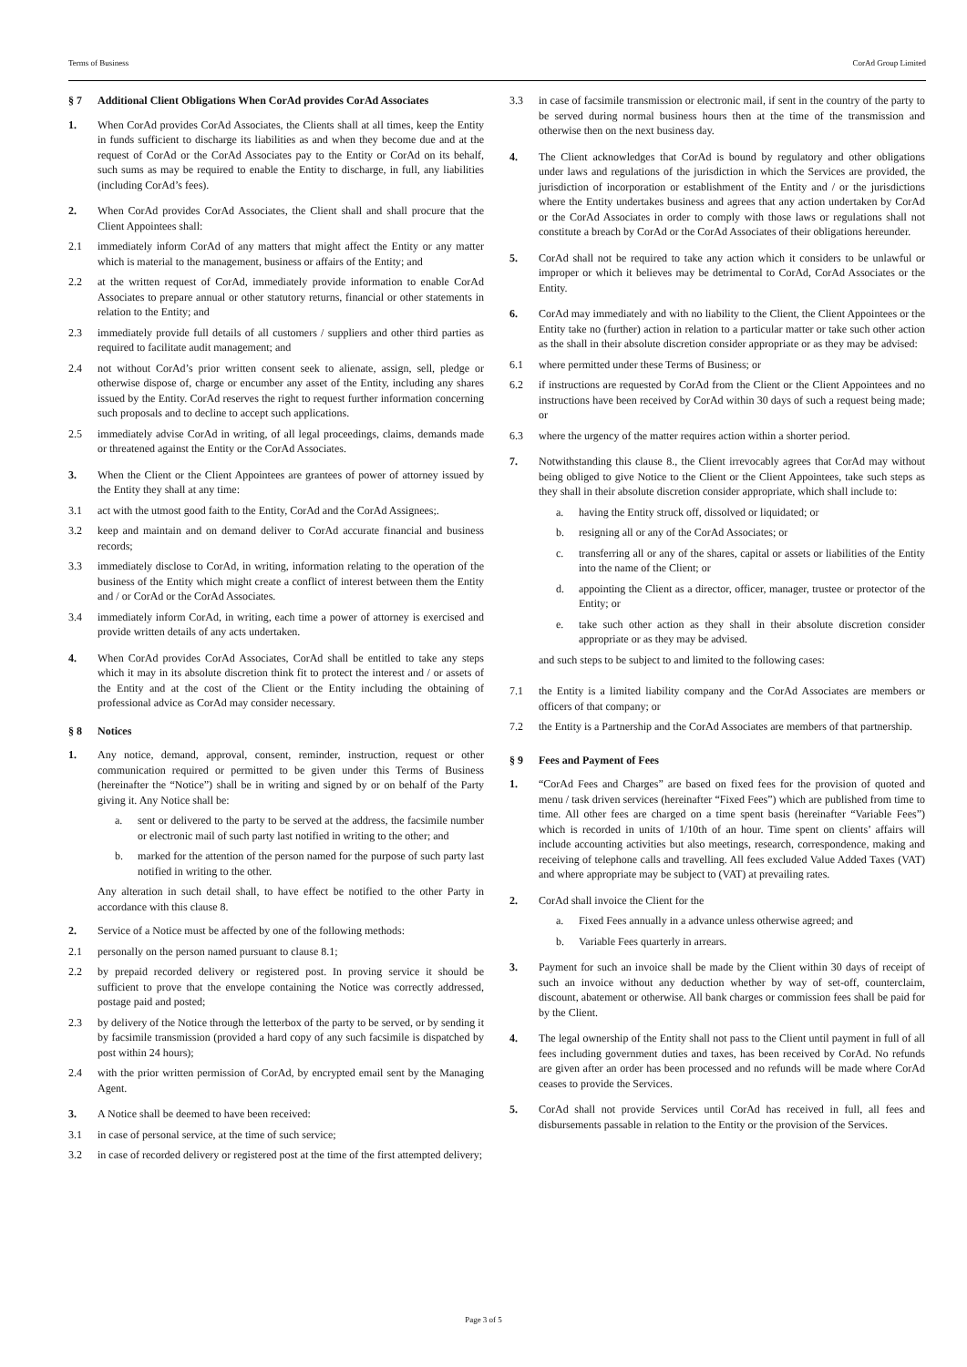Terms of Business CorAd Group Limited
§ 7 Additional Client Obligations When CorAd provides CorAd Associates
1. When CorAd provides CorAd Associates, the Clients shall at all times, keep the Entity in funds sufficient to discharge its liabilities as and when they become due and at the request of CorAd or the CorAd Associates pay to the Entity or CorAd on its behalf, such sums as may be required to enable the Entity to discharge, in full, any liabilities (including CorAd’s fees).
2. When CorAd provides CorAd Associates, the Client shall and shall procure that the Client Appointees shall:
2.1 immediately inform CorAd of any matters that might affect the Entity or any matter which is material to the management, business or affairs of the Entity; and
2.2 at the written request of CorAd, immediately provide information to enable CorAd Associates to prepare annual or other statutory returns, financial or other statements in relation to the Entity; and
2.3 immediately provide full details of all customers / suppliers and other third parties as required to facilitate audit management; and
2.4 not without CorAd’s prior written consent seek to alienate, assign, sell, pledge or otherwise dispose of, charge or encumber any asset of the Entity, including any shares issued by the Entity. CorAd reserves the right to request further information concerning such proposals and to decline to accept such applications.
2.5 immediately advise CorAd in writing, of all legal proceedings, claims, demands made or threatened against the Entity or the CorAd Associates.
3. When the Client or the Client Appointees are grantees of power of attorney issued by the Entity they shall at any time:
3.1 act with the utmost good faith to the Entity, CorAd and the CorAd Assignees;.
3.2 keep and maintain and on demand deliver to CorAd accurate financial and business records;
3.3 immediately disclose to CorAd, in writing, information relating to the operation of the business of the Entity which might create a conflict of interest between them the Entity and / or CorAd or the CorAd Associates.
3.4 immediately inform CorAd, in writing, each time a power of attorney is exercised and provide written details of any acts undertaken.
4. When CorAd provides CorAd Associates, CorAd shall be entitled to take any steps which it may in its absolute discretion think fit to protect the interest and / or assets of the Entity and at the cost of the Client or the Entity including the obtaining of professional advice as CorAd may consider necessary.
§ 8 Notices
1. Any notice, demand, approval, consent, reminder, instruction, request or other communication required or permitted to be given under this Terms of Business (hereinafter the “Notice”) shall be in writing and signed by or on behalf of the Party giving it. Any Notice shall be:
a. sent or delivered to the party to be served at the address, the facsimile number or electronic mail of such party last notified in writing to the other; and
b. marked for the attention of the person named for the purpose of such party last notified in writing to the other.
Any alteration in such detail shall, to have effect be notified to the other Party in accordance with this clause 8.
2. Service of a Notice must be affected by one of the following methods:
2.1 personally on the person named pursuant to clause 8.1;
2.2 by prepaid recorded delivery or registered post. In proving service it should be sufficient to prove that the envelope containing the Notice was correctly addressed, postage paid and posted;
2.3 by delivery of the Notice through the letterbox of the party to be served, or by sending it by facsimile transmission (provided a hard copy of any such facsimile is dispatched by post within 24 hours);
2.4 with the prior written permission of CorAd, by encrypted email sent by the Managing Agent.
3. A Notice shall be deemed to have been received:
3.1 in case of personal service, at the time of such service;
3.2 in case of recorded delivery or registered post at the time of the first attempted delivery;
3.3 in case of facsimile transmission or electronic mail, if sent in the country of the party to be served during normal business hours then at the time of the transmission and otherwise then on the next business day.
4. The Client acknowledges that CorAd is bound by regulatory and other obligations under laws and regulations of the jurisdiction in which the Services are provided, the jurisdiction of incorporation or establishment of the Entity and / or the jurisdictions where the Entity undertakes business and agrees that any action undertaken by CorAd or the CorAd Associates in order to comply with those laws or regulations shall not constitute a breach by CorAd or the CorAd Associates of their obligations hereunder.
5. CorAd shall not be required to take any action which it considers to be unlawful or improper or which it believes may be detrimental to CorAd, CorAd Associates or the Entity.
6. CorAd may immediately and with no liability to the Client, the Client Appointees or the Entity take no (further) action in relation to a particular matter or take such other action as the shall in their absolute discretion consider appropriate or as they may be advised:
6.1 where permitted under these Terms of Business; or
6.2 if instructions are requested by CorAd from the Client or the Client Appointees and no instructions have been received by CorAd within 30 days of such a request being made; or
6.3 where the urgency of the matter requires action within a shorter period.
7. Notwithstanding this clause 8., the Client irrevocably agrees that CorAd may without being obliged to give Notice to the Client or the Client Appointees, take such steps as they shall in their absolute discretion consider appropriate, which shall include to:
a. having the Entity struck off, dissolved or liquidated; or
b. resigning all or any of the CorAd Associates; or
c. transferring all or any of the shares, capital or assets or liabilities of the Entity into the name of the Client; or
d. appointing the Client as a director, officer, manager, trustee or protector of the Entity; or
e. take such other action as they shall in their absolute discretion consider appropriate or as they may be advised.
and such steps to be subject to and limited to the following cases:
7.1 the Entity is a limited liability company and the CorAd Associates are members or officers of that company; or
7.2 the Entity is a Partnership and the CorAd Associates are members of that partnership.
§ 9 Fees and Payment of Fees
1. “CorAd Fees and Charges” are based on fixed fees for the provision of quoted and menu / task driven services (hereinafter “Fixed Fees”) which are published from time to time. All other fees are charged on a time spent basis (hereinafter “Variable Fees”) which is recorded in units of 1/10th of an hour. Time spent on clients’ affairs will include accounting activities but also meetings, research, correspondence, making and receiving of telephone calls and travelling. All fees excluded Value Added Taxes (VAT) and where appropriate may be subject to (VAT) at prevailing rates.
2. CorAd shall invoice the Client for the
a. Fixed Fees annually in a advance unless otherwise agreed; and
b. Variable Fees quarterly in arrears.
3. Payment for such an invoice shall be made by the Client within 30 days of receipt of such an invoice without any deduction whether by way of set-off, counterclaim, discount, abatement or otherwise. All bank charges or commission fees shall be paid for by the Client.
4. The legal ownership of the Entity shall not pass to the Client until payment in full of all fees including government duties and taxes, has been received by CorAd. No refunds are given after an order has been processed and no refunds will be made where CorAd ceases to provide the Services.
5. CorAd shall not provide Services until CorAd has received in full, all fees and disbursements passable in relation to the Entity or the provision of the Services.
Page 3 of 5